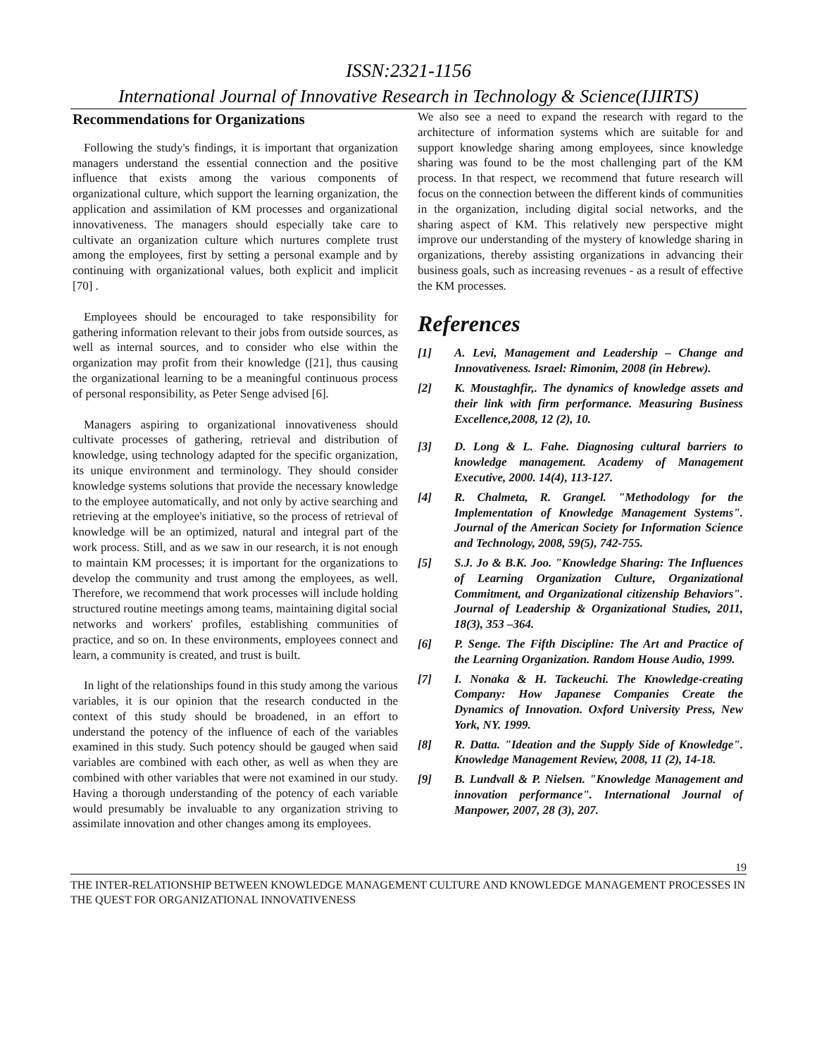ISSN:2321-1156
International Journal of Innovative Research in Technology & Science(IJIRTS)
Recommendations for Organizations
Following the study's findings, it is important that organization managers understand the essential connection and the positive influence that exists among the various components of organizational culture, which support the learning organization, the application and assimilation of KM processes and organizational innovativeness. The managers should especially take care to cultivate an organization culture which nurtures complete trust among the employees, first by setting a personal example and by continuing with organizational values, both explicit and implicit [70] .
Employees should be encouraged to take responsibility for gathering information relevant to their jobs from outside sources, as well as internal sources, and to consider who else within the organization may profit from their knowledge ([21], thus causing the organizational learning to be a meaningful continuous process of personal responsibility, as Peter Senge advised [6].
Managers aspiring to organizational innovativeness should cultivate processes of gathering, retrieval and distribution of knowledge, using technology adapted for the specific organization, its unique environment and terminology. They should consider knowledge systems solutions that provide the necessary knowledge to the employee automatically, and not only by active searching and retrieving at the employee's initiative, so the process of retrieval of knowledge will be an optimized, natural and integral part of the work process. Still, and as we saw in our research, it is not enough to maintain KM processes; it is important for the organizations to develop the community and trust among the employees, as well. Therefore, we recommend that work processes will include holding structured routine meetings among teams, maintaining digital social networks and workers' profiles, establishing communities of practice, and so on. In these environments, employees connect and learn, a community is created, and trust is built.
In light of the relationships found in this study among the various variables, it is our opinion that the research conducted in the context of this study should be broadened, in an effort to understand the potency of the influence of each of the variables examined in this study. Such potency should be gauged when said variables are combined with each other, as well as when they are combined with other variables that were not examined in our study. Having a thorough understanding of the potency of each variable would presumably be invaluable to any organization striving to assimilate innovation and other changes among its employees.
We also see a need to expand the research with regard to the architecture of information systems which are suitable for and support knowledge sharing among employees, since knowledge sharing was found to be the most challenging part of the KM process. In that respect, we recommend that future research will focus on the connection between the different kinds of communities in the organization, including digital social networks, and the sharing aspect of KM. This relatively new perspective might improve our understanding of the mystery of knowledge sharing in organizations, thereby assisting organizations in advancing their business goals, such as increasing revenues - as a result of effective the KM processes.
References
[1] A. Levi, Management and Leadership – Change and Innovativeness. Israel: Rimonim, 2008 (in Hebrew).
[2] K. Moustaghfir,. The dynamics of knowledge assets and their link with firm performance. Measuring Business Excellence,2008, 12 (2), 10.
[3] D. Long & L. Fahe. Diagnosing cultural barriers to knowledge management. Academy of Management Executive, 2000. 14(4), 113-127.
[4] R. Chalmeta, R. Grangel. "Methodology for the Implementation of Knowledge Management Systems". Journal of the American Society for Information Science and Technology, 2008, 59(5), 742-755.
[5] S.J. Jo & B.K. Joo. "Knowledge Sharing: The Influences of Learning Organization Culture, Organizational Commitment, and Organizational citizenship Behaviors". Journal of Leadership & Organizational Studies, 2011, 18(3), 353 –364.
[6] P. Senge. The Fifth Discipline: The Art and Practice of the Learning Organization. Random House Audio, 1999.
[7] I. Nonaka & H. Tackeuchi. The Knowledge-creating Company: How Japanese Companies Create the Dynamics of Innovation. Oxford University Press, New York, NY. 1999.
[8] R. Datta. "Ideation and the Supply Side of Knowledge". Knowledge Management Review, 2008, 11 (2), 14-18.
[9] B. Lundvall & P. Nielsen. "Knowledge Management and innovation performance". International Journal of Manpower, 2007, 28 (3), 207.
19
THE INTER-RELATIONSHIP BETWEEN KNOWLEDGE MANAGEMENT CULTURE AND KNOWLEDGE MANAGEMENT PROCESSES IN THE QUEST FOR ORGANIZATIONAL INNOVATIVENESS